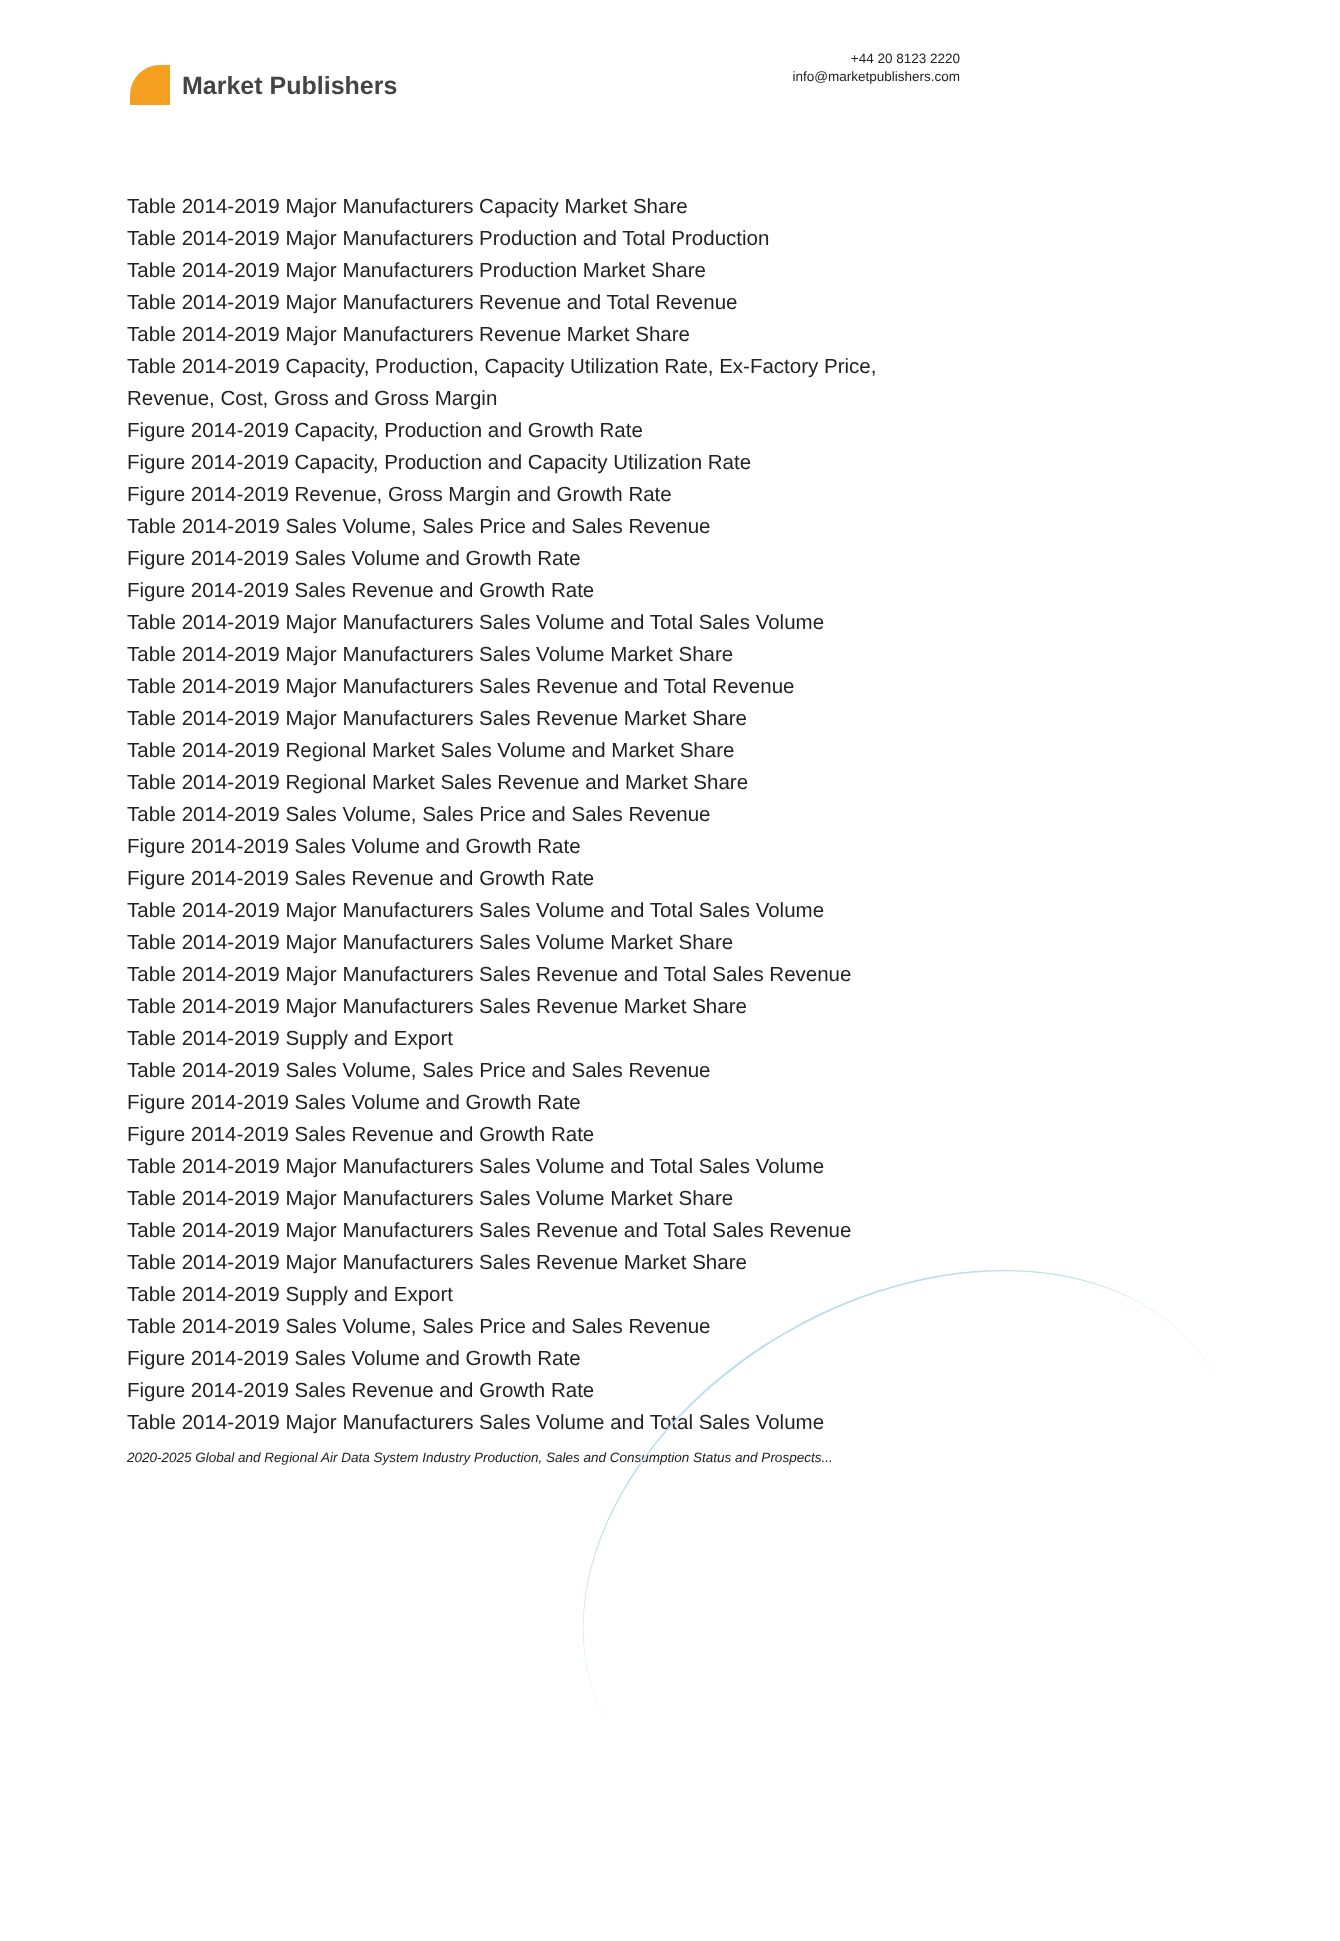Market Publishers
+44 20 8123 2220
info@marketpublishers.com
Table 2014-2019 Major Manufacturers Capacity Market Share
Table 2014-2019 Major Manufacturers Production and Total Production
Table 2014-2019 Major Manufacturers Production Market Share
Table 2014-2019 Major Manufacturers Revenue and Total Revenue
Table 2014-2019 Major Manufacturers Revenue Market Share
Table 2014-2019 Capacity, Production, Capacity Utilization Rate, Ex-Factory Price, Revenue, Cost, Gross and Gross Margin
Figure 2014-2019 Capacity, Production and Growth Rate
Figure 2014-2019 Capacity, Production and Capacity Utilization Rate
Figure 2014-2019 Revenue, Gross Margin and Growth Rate
Table 2014-2019 Sales Volume, Sales Price and Sales Revenue
Figure 2014-2019 Sales Volume and Growth Rate
Figure 2014-2019 Sales Revenue and Growth Rate
Table 2014-2019 Major Manufacturers Sales Volume and Total Sales Volume
Table 2014-2019 Major Manufacturers Sales Volume Market Share
Table 2014-2019 Major Manufacturers Sales Revenue and Total Revenue
Table 2014-2019 Major Manufacturers Sales Revenue Market Share
Table 2014-2019 Regional Market Sales Volume and Market Share
Table 2014-2019 Regional Market Sales Revenue and Market Share
Table 2014-2019 Sales Volume, Sales Price and Sales Revenue
Figure 2014-2019 Sales Volume and Growth Rate
Figure 2014-2019 Sales Revenue and Growth Rate
Table 2014-2019 Major Manufacturers Sales Volume and Total Sales Volume
Table 2014-2019 Major Manufacturers Sales Volume Market Share
Table 2014-2019 Major Manufacturers Sales Revenue and Total Sales Revenue
Table 2014-2019 Major Manufacturers Sales Revenue Market Share
Table 2014-2019 Supply and Export
Table 2014-2019 Sales Volume, Sales Price and Sales Revenue
Figure 2014-2019 Sales Volume and Growth Rate
Figure 2014-2019 Sales Revenue and Growth Rate
Table 2014-2019 Major Manufacturers Sales Volume and Total Sales Volume
Table 2014-2019 Major Manufacturers Sales Volume Market Share
Table 2014-2019 Major Manufacturers Sales Revenue and Total Sales Revenue
Table 2014-2019 Major Manufacturers Sales Revenue Market Share
Table 2014-2019 Supply and Export
Table 2014-2019 Sales Volume, Sales Price and Sales Revenue
Figure 2014-2019 Sales Volume and Growth Rate
Figure 2014-2019 Sales Revenue and Growth Rate
Table 2014-2019 Major Manufacturers Sales Volume and Total Sales Volume
2020-2025 Global and Regional Air Data System Industry Production, Sales and Consumption Status and Prospects...